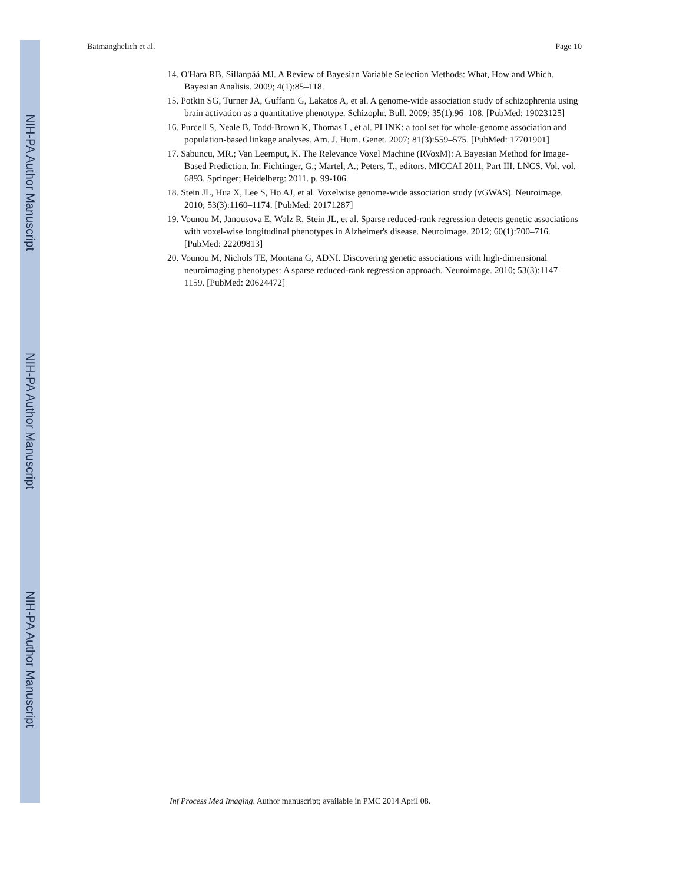NIH-PA Author Manuscript
NIH-PA Author Manuscript
NIH-PA Author Manuscript
Batmanghelich et al. Page 10
14. O'Hara RB, Sillanpää MJ. A Review of Bayesian Variable Selection Methods: What, How and Which. Bayesian Analisis. 2009; 4(1):85–118.
15. Potkin SG, Turner JA, Guffanti G, Lakatos A, et al. A genome-wide association study of schizophrenia using brain activation as a quantitative phenotype. Schizophr. Bull. 2009; 35(1):96–108. [PubMed: 19023125]
16. Purcell S, Neale B, Todd-Brown K, Thomas L, et al. PLINK: a tool set for whole-genome association and population-based linkage analyses. Am. J. Hum. Genet. 2007; 81(3):559–575. [PubMed: 17701901]
17. Sabuncu, MR.; Van Leemput, K. The Relevance Voxel Machine (RVoxM): A Bayesian Method for Image-Based Prediction. In: Fichtinger, G.; Martel, A.; Peters, T., editors. MICCAI 2011, Part III. LNCS. Vol. vol. 6893. Springer; Heidelberg: 2011. p. 99-106.
18. Stein JL, Hua X, Lee S, Ho AJ, et al. Voxelwise genome-wide association study (vGWAS). Neuroimage. 2010; 53(3):1160–1174. [PubMed: 20171287]
19. Vounou M, Janousova E, Wolz R, Stein JL, et al. Sparse reduced-rank regression detects genetic associations with voxel-wise longitudinal phenotypes in Alzheimer's disease. Neuroimage. 2012; 60(1):700–716. [PubMed: 22209813]
20. Vounou M, Nichols TE, Montana G, ADNI. Discovering genetic associations with high-dimensional neuroimaging phenotypes: A sparse reduced-rank regression approach. Neuroimage. 2010; 53(3):1147–1159. [PubMed: 20624472]
Inf Process Med Imaging. Author manuscript; available in PMC 2014 April 08.